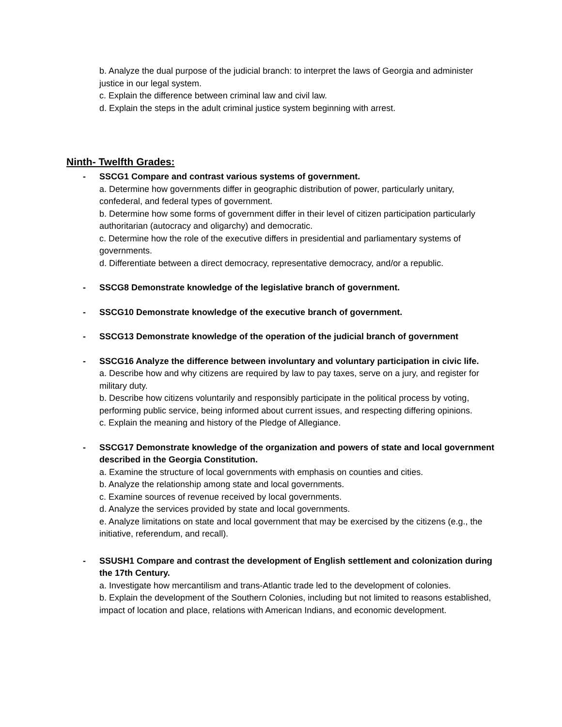b. Analyze the dual purpose of the judicial branch: to interpret the laws of Georgia and administer justice in our legal system.
c. Explain the difference between criminal law and civil law.
d. Explain the steps in the adult criminal justice system beginning with arrest.
Ninth- Twelfth Grades:
- SSCG1 Compare and contrast various systems of government.
a. Determine how governments differ in geographic distribution of power, particularly unitary, confederal, and federal types of government.
b. Determine how some forms of government differ in their level of citizen participation particularly authoritarian (autocracy and oligarchy) and democratic.
c. Determine how the role of the executive differs in presidential and parliamentary systems of governments.
d. Differentiate between a direct democracy, representative democracy, and/or a republic.
- SSCG8 Demonstrate knowledge of the legislative branch of government.
- SSCG10 Demonstrate knowledge of the executive branch of government.
- SSCG13 Demonstrate knowledge of the operation of the judicial branch of government
- SSCG16 Analyze the difference between involuntary and voluntary participation in civic life.
a. Describe how and why citizens are required by law to pay taxes, serve on a jury, and register for military duty.
b. Describe how citizens voluntarily and responsibly participate in the political process by voting, performing public service, being informed about current issues, and respecting differing opinions.
c. Explain the meaning and history of the Pledge of Allegiance.
- SSCG17 Demonstrate knowledge of the organization and powers of state and local government described in the Georgia Constitution.
a. Examine the structure of local governments with emphasis on counties and cities.
b. Analyze the relationship among state and local governments.
c. Examine sources of revenue received by local governments.
d. Analyze the services provided by state and local governments.
e. Analyze limitations on state and local government that may be exercised by the citizens (e.g., the initiative, referendum, and recall).
- SSUSH1 Compare and contrast the development of English settlement and colonization during the 17th Century.
a. Investigate how mercantilism and trans-Atlantic trade led to the development of colonies.
b. Explain the development of the Southern Colonies, including but not limited to reasons established, impact of location and place, relations with American Indians, and economic development.